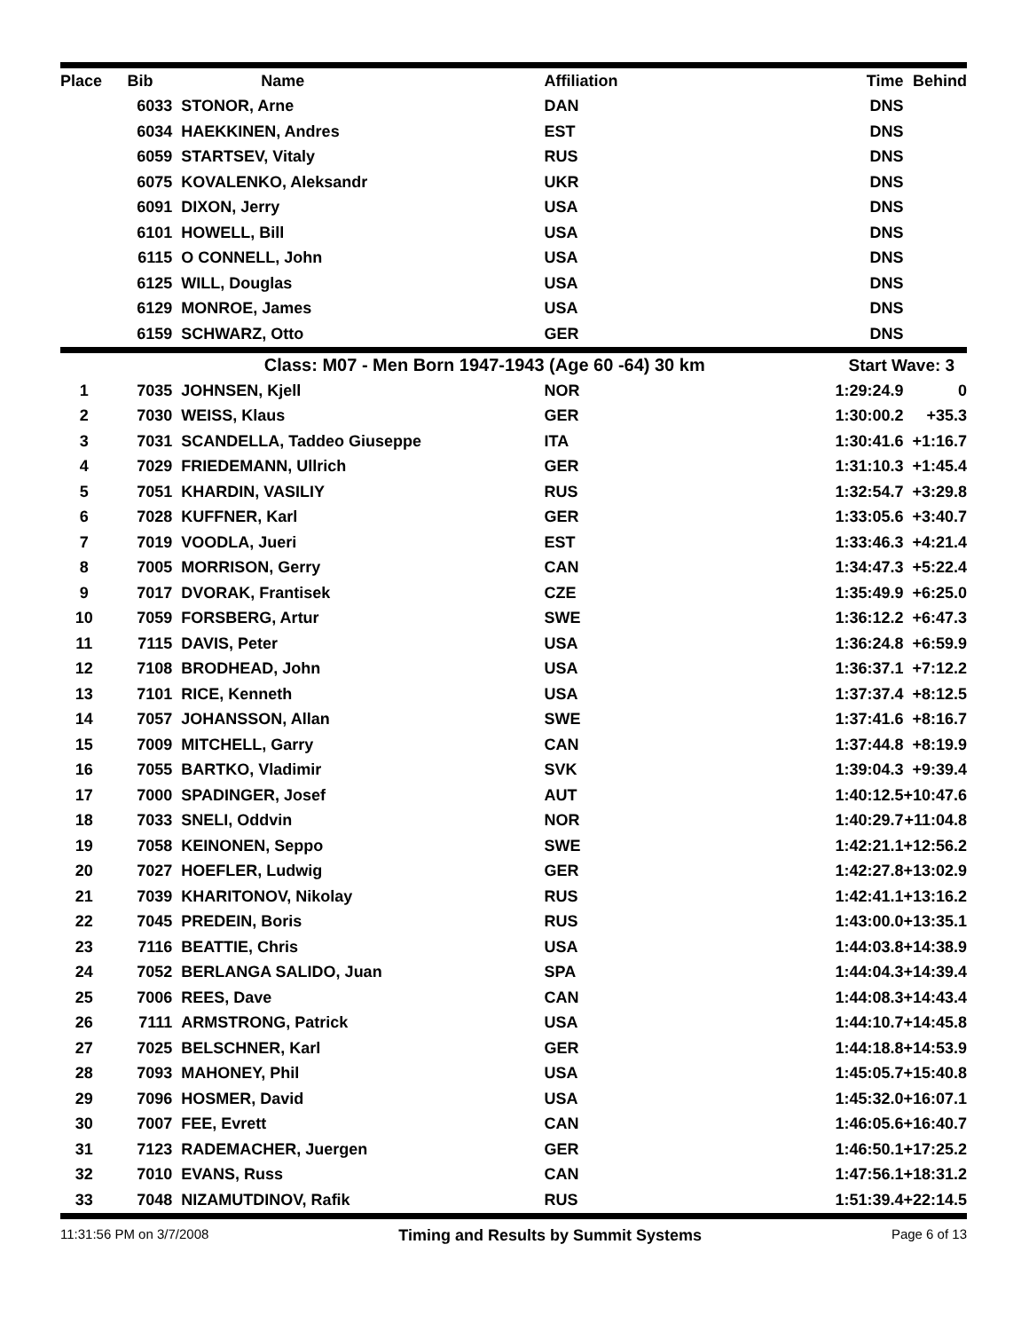| Place | Bib | Name | Affiliation | Time | Behind |
| --- | --- | --- | --- | --- | --- |
| | 6033 | STONOR, Arne | DAN | DNS | |
| | 6034 | HAEKKINEN, Andres | EST | DNS | |
| | 6059 | STARTSEV, Vitaly | RUS | DNS | |
| | 6075 | KOVALENKO, Aleksandr | UKR | DNS | |
| | 6091 | DIXON, Jerry | USA | DNS | |
| | 6101 | HOWELL, Bill | USA | DNS | |
| | 6115 | O CONNELL, John | USA | DNS | |
| | 6125 | WILL, Douglas | USA | DNS | |
| | 6129 | MONROE, James | USA | DNS | |
| | 6159 | SCHWARZ, Otto | GER | DNS | |
| Class: M07 - Men Born 1947-1943 | | | (Age 60 -64) 30 km | Start Wave: 3 | |
| 1 | 7035 | JOHNSEN, Kjell | NOR | 1:29:24.9 | 0 |
| 2 | 7030 | WEISS, Klaus | GER | 1:30:00.2 | +35.3 |
| 3 | 7031 | SCANDELLA, Taddeo Giuseppe | ITA | 1:30:41.6 | +1:16.7 |
| 4 | 7029 | FRIEDEMANN, Ullrich | GER | 1:31:10.3 | +1:45.4 |
| 5 | 7051 | KHARDIN, VASILIY | RUS | 1:32:54.7 | +3:29.8 |
| 6 | 7028 | KUFFNER, Karl | GER | 1:33:05.6 | +3:40.7 |
| 7 | 7019 | VOODLA, Jueri | EST | 1:33:46.3 | +4:21.4 |
| 8 | 7005 | MORRISON, Gerry | CAN | 1:34:47.3 | +5:22.4 |
| 9 | 7017 | DVORAK, Frantisek | CZE | 1:35:49.9 | +6:25.0 |
| 10 | 7059 | FORSBERG, Artur | SWE | 1:36:12.2 | +6:47.3 |
| 11 | 7115 | DAVIS, Peter | USA | 1:36:24.8 | +6:59.9 |
| 12 | 7108 | BRODHEAD, John | USA | 1:36:37.1 | +7:12.2 |
| 13 | 7101 | RICE, Kenneth | USA | 1:37:37.4 | +8:12.5 |
| 14 | 7057 | JOHANSSON, Allan | SWE | 1:37:41.6 | +8:16.7 |
| 15 | 7009 | MITCHELL, Garry | CAN | 1:37:44.8 | +8:19.9 |
| 16 | 7055 | BARTKO, Vladimir | SVK | 1:39:04.3 | +9:39.4 |
| 17 | 7000 | SPADINGER, Josef | AUT | 1:40:12.5 | +10:47.6 |
| 18 | 7033 | SNELI, Oddvin | NOR | 1:40:29.7 | +11:04.8 |
| 19 | 7058 | KEINONEN, Seppo | SWE | 1:42:21.1 | +12:56.2 |
| 20 | 7027 | HOEFLER, Ludwig | GER | 1:42:27.8 | +13:02.9 |
| 21 | 7039 | KHARITONOV, Nikolay | RUS | 1:42:41.1 | +13:16.2 |
| 22 | 7045 | PREDEIN, Boris | RUS | 1:43:00.0 | +13:35.1 |
| 23 | 7116 | BEATTIE, Chris | USA | 1:44:03.8 | +14:38.9 |
| 24 | 7052 | BERLANGA SALIDO, Juan | SPA | 1:44:04.3 | +14:39.4 |
| 25 | 7006 | REES, Dave | CAN | 1:44:08.3 | +14:43.4 |
| 26 | 7111 | ARMSTRONG, Patrick | USA | 1:44:10.7 | +14:45.8 |
| 27 | 7025 | BELSCHNER, Karl | GER | 1:44:18.8 | +14:53.9 |
| 28 | 7093 | MAHONEY, Phil | USA | 1:45:05.7 | +15:40.8 |
| 29 | 7096 | HOSMER, David | USA | 1:45:32.0 | +16:07.1 |
| 30 | 7007 | FEE, Evrett | CAN | 1:46:05.6 | +16:40.7 |
| 31 | 7123 | RADEMACHER, Juergen | GER | 1:46:50.1 | +17:25.2 |
| 32 | 7010 | EVANS, Russ | CAN | 1:47:56.1 | +18:31.2 |
| 33 | 7048 | NIZAMUTDINOV, Rafik | RUS | 1:51:39.4 | +22:14.5 |
11:31:56 PM on 3/7/2008 Timing and Results by Summit Systems Page 6 of 13